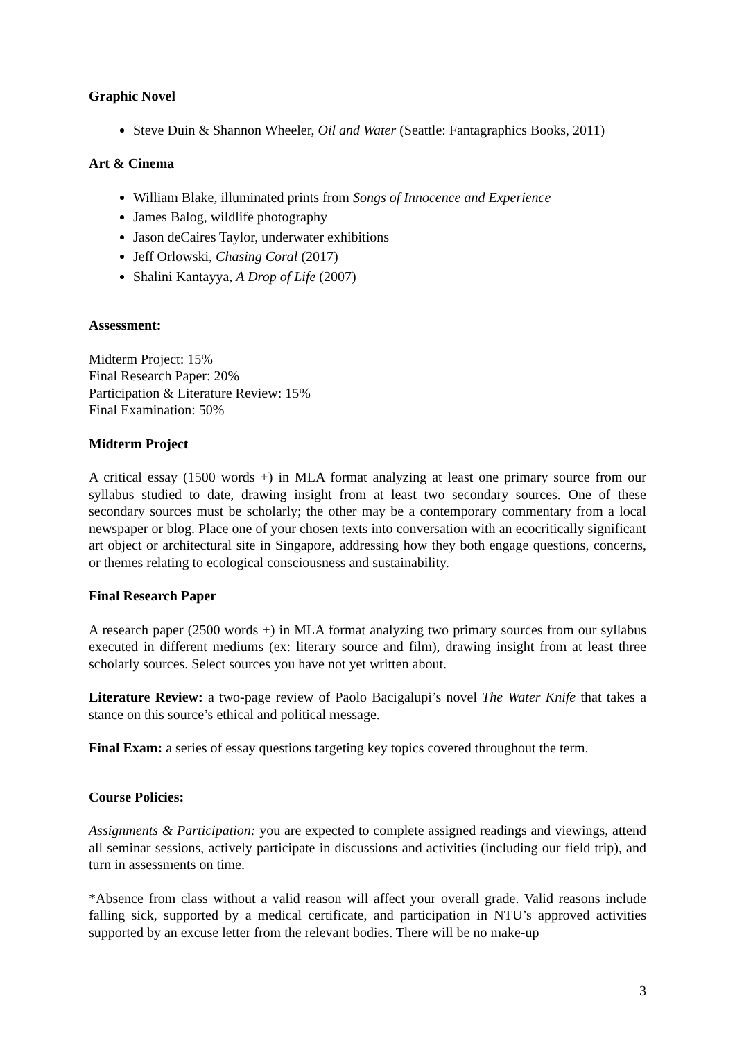Graphic Novel
Steve Duin & Shannon Wheeler, Oil and Water (Seattle: Fantagraphics Books, 2011)
Art & Cinema
William Blake, illuminated prints from Songs of Innocence and Experience
James Balog, wildlife photography
Jason deCaires Taylor, underwater exhibitions
Jeff Orlowski, Chasing Coral (2017)
Shalini Kantayya, A Drop of Life (2007)
Assessment:
Midterm Project: 15%
Final Research Paper: 20%
Participation & Literature Review: 15%
Final Examination: 50%
Midterm Project
A critical essay (1500 words +) in MLA format analyzing at least one primary source from our syllabus studied to date, drawing insight from at least two secondary sources. One of these secondary sources must be scholarly; the other may be a contemporary commentary from a local newspaper or blog. Place one of your chosen texts into conversation with an ecocritically significant art object or architectural site in Singapore, addressing how they both engage questions, concerns, or themes relating to ecological consciousness and sustainability.
Final Research Paper
A research paper (2500 words +) in MLA format analyzing two primary sources from our syllabus executed in different mediums (ex: literary source and film), drawing insight from at least three scholarly sources. Select sources you have not yet written about.
Literature Review: a two-page review of Paolo Bacigalupi’s novel The Water Knife that takes a stance on this source’s ethical and political message.
Final Exam: a series of essay questions targeting key topics covered throughout the term.
Course Policies:
Assignments & Participation: you are expected to complete assigned readings and viewings, attend all seminar sessions, actively participate in discussions and activities (including our field trip), and turn in assessments on time.
*Absence from class without a valid reason will affect your overall grade. Valid reasons include falling sick, supported by a medical certificate, and participation in NTU’s approved activities supported by an excuse letter from the relevant bodies. There will be no make-up
3